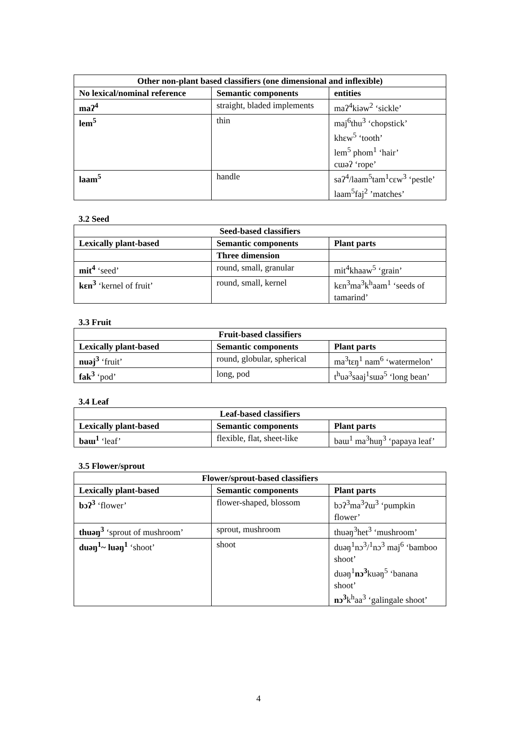| Other non-plant based classifiers (one dimensional and inflexible) | | |
| --- | --- | --- |
| No lexical/nominal reference | Semantic components | entities |
| maʔ<sup>4</sup> | straight, bladed implements | maʔ<sup>4</sup>kiəw<sup>2</sup> ‘sickle’ |
| lem<sup>5</sup> | thin | maj<sup>6</sup>thu<sup>3</sup> ‘chopstick’ khɛw<sup>5</sup> ‘tooth’ lem<sup>5</sup> phom<sup>1</sup> ‘hair’ cɯəʔ ‘rope’ |
| laam<sup>5</sup> | handle | saʔ<sup>4</sup>/laam<sup>5</sup>tam<sup>1</sup>cɛw<sup>3</sup> ‘pestle’ laam<sup>5</sup>faj<sup>2</sup> ’matches’ |
3.2 Seed
| Seed-based classifiers | | |
| --- | --- | --- |
| Lexically plant-based | Semantic components | Plant parts |
| | Three dimension | |
| mit<sup>4</sup> ‘seed’ | round, small, granular | mit<sup>4</sup>khaaw<sup>5</sup> ‘grain’ |
| kɛn<sup>3</sup> ‘kernel of fruit’ | round, small, kernel | kɛn<sup>3</sup>ma<sup>3</sup>k<sup>h</sup>aam<sup>1</sup> ‘seeds of tamarind’ |
3.3 Fruit
| Fruit-based classifiers | | |
| --- | --- | --- |
| Lexically plant-based | Semantic components | Plant parts |
| nuəj<sup>3</sup> ‘fruit’ | round, globular, spherical | ma<sup>3</sup>tɛŋ<sup>1</sup> nam<sup>6</sup> ‘watermelon’ |
| fak<sup>3</sup> ‘pod’ | long, pod | t<sup>h</sup>uə<sup>3</sup>saaj<sup>1</sup>sɯə<sup>5</sup> ‘long bean’ |
3.4 Leaf
| Leaf-based classifiers | | |
| --- | --- | --- |
| Lexically plant-based | Semantic components | Plant parts |
| baɯ<sup>1</sup> ‘leaf’ | flexible, flat, sheet-like | baɯ<sup>1</sup> ma<sup>3</sup>huŋ<sup>3</sup> ‘papaya leaf’ |
3.5 Flower/sprout
| Flower/sprout-based classifiers | | |
| --- | --- | --- |
| Lexically plant-based | Semantic components | Plant parts |
| bɔʔ<sup>3</sup> ‘flower’ | flower-shaped, blossom | bɔʔ<sup>3</sup>ma<sup>3</sup>ʔɯ<sup>3</sup> ‘pumpkin flower’ |
| thuəŋ<sup>3</sup> ‘sprout of mushroom’ | sprout, mushroom | thuəŋ<sup>3</sup>het<sup>3</sup> ‘mushroom’ |
| duəŋ<sup>1</sup>~ luəŋ<sup>1</sup> ‘shoot’ | shoot | duəŋ<sup>1</sup>nɔ<sup>3</sup>/<sup>1</sup>nɔ<sup>3</sup> maj<sup>6</sup> ‘bamboo shoot’ duəŋ<sup>1</sup> nɔ<sup>3</sup> kuəŋ<sup>5</sup> ‘banana shoot’ nɔ<sup>3</sup> k<sup>h</sup>aa<sup>3</sup> ‘galingale shoot’ |
4